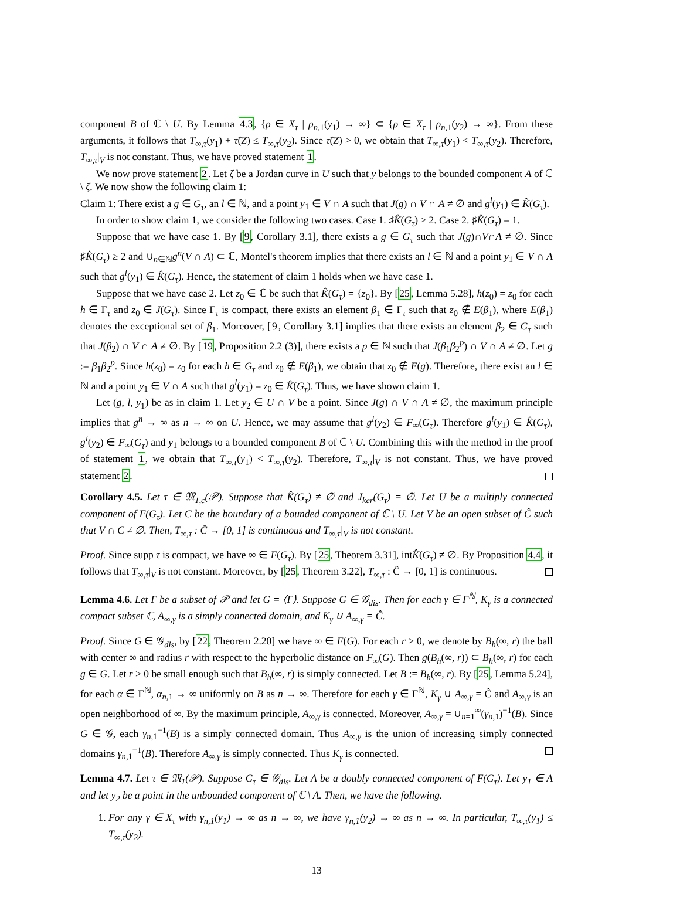component B of ℂ \ U. By Lemma 4.3, {ρ ∈ X<sub>τ</sub> | ρ<sub>n,1</sub>(y<sub>1</sub>) → ∞} ⊂ {ρ ∈ X<sub>τ</sub> | ρ<sub>n,1</sub>(y<sub>2</sub>) → ∞}. From these arguments, it follows that T<sub>∞,τ</sub>(y<sub>1</sub>) + τ̃(Z) ≤ T<sub>∞,τ</sub>(y<sub>2</sub>). Since τ̃(Z) > 0, we obtain that T<sub>∞,τ</sub>(y<sub>1</sub>) < T<sub>∞,τ</sub>(y<sub>2</sub>). Therefore, T<sub>∞,τ</sub>|<sub>V</sub> is not constant. Thus, we have proved statement 1.
We now prove statement 2. Let ζ be a Jordan curve in U such that y belongs to the bounded component A of ℂ \ ζ. We now show the following claim 1:
Claim 1: There exist a g ∈ G<sub>τ</sub>, an l ∈ ℕ, and a point y<sub>1</sub> ∈ V ∩ A such that J(g) ∩ V ∩ A ≠ ∅ and g<sup>l</sup>(y<sub>1</sub>) ∈ K̂(G<sub>τ</sub>).
In order to show claim 1, we consider the following two cases. Case 1. ♯K̂(G<sub>τ</sub>) ≥ 2. Case 2. ♯K̂(G<sub>τ</sub>) = 1.
Suppose that we have case 1. By [9, Corollary 3.1], there exists a g ∈ G<sub>τ</sub> such that J(g)∩V∩A ≠ ∅. Since ♯K̂(G<sub>τ</sub>) ≥ 2 and ∪<sub>n∈ℕ</sub>g<sup>n</sup>(V ∩ A) ⊂ ℂ, Montel's theorem implies that there exists an l ∈ ℕ and a point y<sub>1</sub> ∈ V ∩ A such that g<sup>l</sup>(y<sub>1</sub>) ∈ K̂(G<sub>τ</sub>). Hence, the statement of claim 1 holds when we have case 1.
Suppose that we have case 2. Let z<sub>0</sub> ∈ ℂ be such that K̂(G<sub>τ</sub>) = {z<sub>0</sub>}. By [25, Lemma 5.28], h(z<sub>0</sub>) = z<sub>0</sub> for each h ∈ Γ<sub>τ</sub> and z<sub>0</sub> ∈ J(G<sub>τ</sub>). Since Γ<sub>τ</sub> is compact, there exists an element β<sub>1</sub> ∈ Γ<sub>τ</sub> such that z<sub>0</sub> ∉ E(β<sub>1</sub>), where E(β<sub>1</sub>) denotes the exceptional set of β<sub>1</sub>. Moreover, [9, Corollary 3.1] implies that there exists an element β<sub>2</sub> ∈ G<sub>τ</sub> such that J(β<sub>2</sub>) ∩ V ∩ A ≠ ∅. By [19, Proposition 2.2 (3)], there exists a p ∈ ℕ such that J(β<sub>1</sub>β<sub>2</sub><sup>p</sup>) ∩ V ∩ A ≠ ∅. Let g := β<sub>1</sub>β<sub>2</sub><sup>p</sup>. Since h(z<sub>0</sub>) = z<sub>0</sub> for each h ∈ G<sub>τ</sub> and z<sub>0</sub> ∉ E(β<sub>1</sub>), we obtain that z<sub>0</sub> ∉ E(g). Therefore, there exist an l ∈ ℕ and a point y<sub>1</sub> ∈ V ∩ A such that g<sup>l</sup>(y<sub>1</sub>) = z<sub>0</sub> ∈ K̂(G<sub>τ</sub>). Thus, we have shown claim 1.
Let (g, l, y<sub>1</sub>) be as in claim 1. Let y<sub>2</sub> ∈ U ∩ V be a point. Since J(g) ∩ V ∩ A ≠ ∅, the maximum principle implies that g<sup>n</sup> → ∞ as n → ∞ on U. Hence, we may assume that g<sup>l</sup>(y<sub>2</sub>) ∈ F<sub>∞</sub>(G<sub>τ</sub>). Therefore g<sup>l</sup>(y<sub>1</sub>) ∈ K̂(G<sub>τ</sub>), g<sup>l</sup>(y<sub>2</sub>) ∈ F<sub>∞</sub>(G<sub>τ</sub>) and y<sub>1</sub> belongs to a bounded component B of ℂ \ U. Combining this with the method in the proof of statement 1, we obtain that T<sub>∞,τ</sub>(y<sub>1</sub>) < T<sub>∞,τ</sub>(y<sub>2</sub>). Therefore, T<sub>∞,τ</sub>|<sub>V</sub> is not constant. Thus, we have proved statement 2.
Corollary 4.5. Let τ ∈ 𝔐<sub>1,c</sub>(𝒫). Suppose that K̂(G<sub>τ</sub>) ≠ ∅ and J<sub>ker</sub>(G<sub>τ</sub>) = ∅. Let U be a multiply connected component of F(G<sub>τ</sub>). Let C be the boundary of a bounded component of ℂ \ U. Let V be an open subset of Ĉ such that V ∩ C ≠ ∅. Then, T<sub>∞,τ</sub> : Ĉ → [0, 1] is continuous and T<sub>∞,τ</sub>|<sub>V</sub> is not constant.
Proof. Since supp τ is compact, we have ∞ ∈ F(G<sub>τ</sub>). By [25, Theorem 3.31], intK̂(G<sub>τ</sub>) ≠ ∅. By Proposition 4.4, it follows that T<sub>∞,τ</sub>|<sub>V</sub> is not constant. Moreover, by [25, Theorem 3.22], T<sub>∞,τ</sub> : Ĉ → [0, 1] is continuous.
Lemma 4.6. Let Γ be a subset of 𝒫 and let G = ⟨Γ⟩. Suppose G ∈ 𝒢<sub>dis</sub>. Then for each γ ∈ Γ<sup>ℕ</sup>, K<sub>γ</sub> is a connected compact subset ℂ, A<sub>∞,γ</sub> is a simply connected domain, and K<sub>γ</sub> ∪ A<sub>∞,γ</sub> = Ĉ.
Proof. Since G ∈ 𝒢<sub>dis</sub>, by [22, Theorem 2.20] we have ∞ ∈ F(G). For each r > 0, we denote by B<sub>h</sub>(∞, r) the ball with center ∞ and radius r with respect to the hyperbolic distance on F<sub>∞</sub>(G). Then g(B<sub>h</sub>(∞, r)) ⊂ B<sub>h</sub>(∞, r) for each g ∈ G. Let r > 0 be small enough such that B<sub>h</sub>(∞, r) is simply connected. Let B := B<sub>h</sub>(∞, r). By [25, Lemma 5.24], for each α ∈ Γ<sup>ℕ</sup>, α<sub>n,1</sub> → ∞ uniformly on B as n → ∞. Therefore for each γ ∈ Γ<sup>ℕ</sup>, K<sub>γ</sub> ∪ A<sub>∞,γ</sub> = Ĉ and A<sub>∞,γ</sub> is an open neighborhood of ∞. By the maximum principle, A<sub>∞,γ</sub> is connected. Moreover, A<sub>∞,γ</sub> = ∪<sub>n=1</sub><sup>∞</sup>(γ<sub>n,1</sub>)<sup>−1</sup>(B). Since G ∈ 𝒢, each γ<sub>n,1</sub><sup>−1</sup>(B) is a simply connected domain. Thus A<sub>∞,γ</sub> is the union of increasing simply connected domains γ<sub>n,1</sub><sup>−1</sup>(B). Therefore A<sub>∞,γ</sub> is simply connected. Thus K<sub>γ</sub> is connected.
Lemma 4.7. Let τ ∈ 𝔐<sub>1</sub>(𝒫). Suppose G<sub>τ</sub> ∈ 𝒢<sub>dis</sub>. Let A be a doubly connected component of F(G<sub>τ</sub>). Let y<sub>1</sub> ∈ A and let y<sub>2</sub> be a point in the unbounded component of ℂ \ A. Then, we have the following.
1. For any γ ∈ X<sub>τ</sub> with γ<sub>n,1</sub>(y<sub>1</sub>) → ∞ as n → ∞, we have γ<sub>n,1</sub>(y<sub>2</sub>) → ∞ as n → ∞. In particular, T<sub>∞,τ</sub>(y<sub>1</sub>) ≤ T<sub>∞,τ</sub>(y<sub>2</sub>).
13